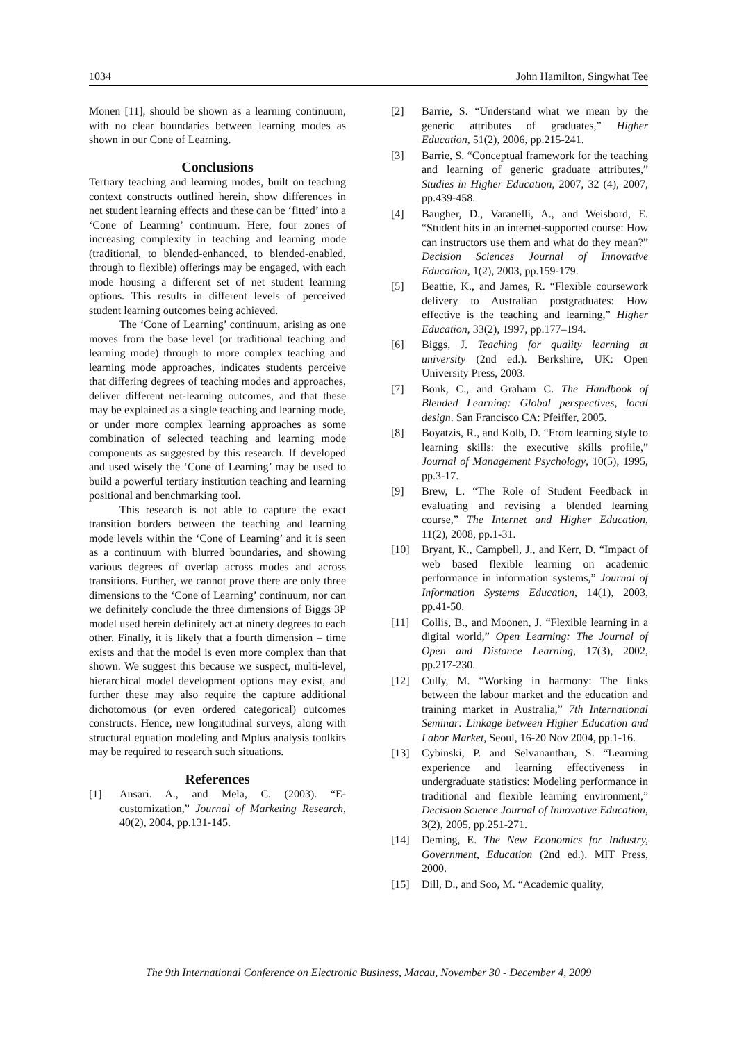1034 John Hamilton, Singwhat Tee
Monen [11], should be shown as a learning continuum, with no clear boundaries between learning modes as shown in our Cone of Learning.
Conclusions
Tertiary teaching and learning modes, built on teaching context constructs outlined herein, show differences in net student learning effects and these can be ‘fitted’ into a ‘Cone of Learning’ continuum. Here, four zones of increasing complexity in teaching and learning mode (traditional, to blended-enhanced, to blended-enabled, through to flexible) offerings may be engaged, with each mode housing a different set of net student learning options. This results in different levels of perceived student learning outcomes being achieved.
The ‘Cone of Learning’ continuum, arising as one moves from the base level (or traditional teaching and learning mode) through to more complex teaching and learning mode approaches, indicates students perceive that differing degrees of teaching modes and approaches, deliver different net-learning outcomes, and that these may be explained as a single teaching and learning mode, or under more complex learning approaches as some combination of selected teaching and learning mode components as suggested by this research. If developed and used wisely the ‘Cone of Learning’ may be used to build a powerful tertiary institution teaching and learning positional and benchmarking tool.
This research is not able to capture the exact transition borders between the teaching and learning mode levels within the ‘Cone of Learning’ and it is seen as a continuum with blurred boundaries, and showing various degrees of overlap across modes and across transitions. Further, we cannot prove there are only three dimensions to the ‘Cone of Learning’ continuum, nor can we definitely conclude the three dimensions of Biggs 3P model used herein definitely act at ninety degrees to each other. Finally, it is likely that a fourth dimension – time exists and that the model is even more complex than that shown. We suggest this because we suspect, multi-level, hierarchical model development options may exist, and further these may also require the capture additional dichotomous (or even ordered categorical) outcomes constructs. Hence, new longitudinal surveys, along with structural equation modeling and Mplus analysis toolkits may be required to research such situations.
References
[1] Ansari. A., and Mela, C. (2003). “E-customization,” Journal of Marketing Research, 40(2), 2004, pp.131-145.
[2] Barrie, S. “Understand what we mean by the generic attributes of graduates,” Higher Education, 51(2), 2006, pp.215-241.
[3] Barrie, S. “Conceptual framework for the teaching and learning of generic graduate attributes,” Studies in Higher Education, 2007, 32 (4), 2007, pp.439-458.
[4] Baugher, D., Varanelli, A., and Weisbord, E. “Student hits in an internet-supported course: How can instructors use them and what do they mean?” Decision Sciences Journal of Innovative Education, 1(2), 2003, pp.159-179.
[5] Beattie, K., and James, R. “Flexible coursework delivery to Australian postgraduates: How effective is the teaching and learning,” Higher Education, 33(2), 1997, pp.177–194.
[6] Biggs, J. Teaching for quality learning at university (2nd ed.). Berkshire, UK: Open University Press, 2003.
[7] Bonk, C., and Graham C. The Handbook of Blended Learning: Global perspectives, local design. San Francisco CA: Pfeiffer, 2005.
[8] Boyatzis, R., and Kolb, D. “From learning style to learning skills: the executive skills profile,” Journal of Management Psychology, 10(5), 1995, pp.3-17.
[9] Brew, L. “The Role of Student Feedback in evaluating and revising a blended learning course,” The Internet and Higher Education, 11(2), 2008, pp.1-31.
[10] Bryant, K., Campbell, J., and Kerr, D. “Impact of web based flexible learning on academic performance in information systems,” Journal of Information Systems Education, 14(1), 2003, pp.41-50.
[11] Collis, B., and Moonen, J. “Flexible learning in a digital world,” Open Learning: The Journal of Open and Distance Learning, 17(3), 2002, pp.217-230.
[12] Cully, M. “Working in harmony: The links between the labour market and the education and training market in Australia,” 7th International Seminar: Linkage between Higher Education and Labor Market, Seoul, 16-20 Nov 2004, pp.1-16.
[13] Cybinski, P. and Selvananthan, S. “Learning experience and learning effectiveness in undergraduate statistics: Modeling performance in traditional and flexible learning environment,” Decision Science Journal of Innovative Education, 3(2), 2005, pp.251-271.
[14] Deming, E. The New Economics for Industry, Government, Education (2nd ed.). MIT Press, 2000.
[15] Dill, D., and Soo, M. “Academic quality,
The 9th International Conference on Electronic Business, Macau, November 30 - December 4, 2009